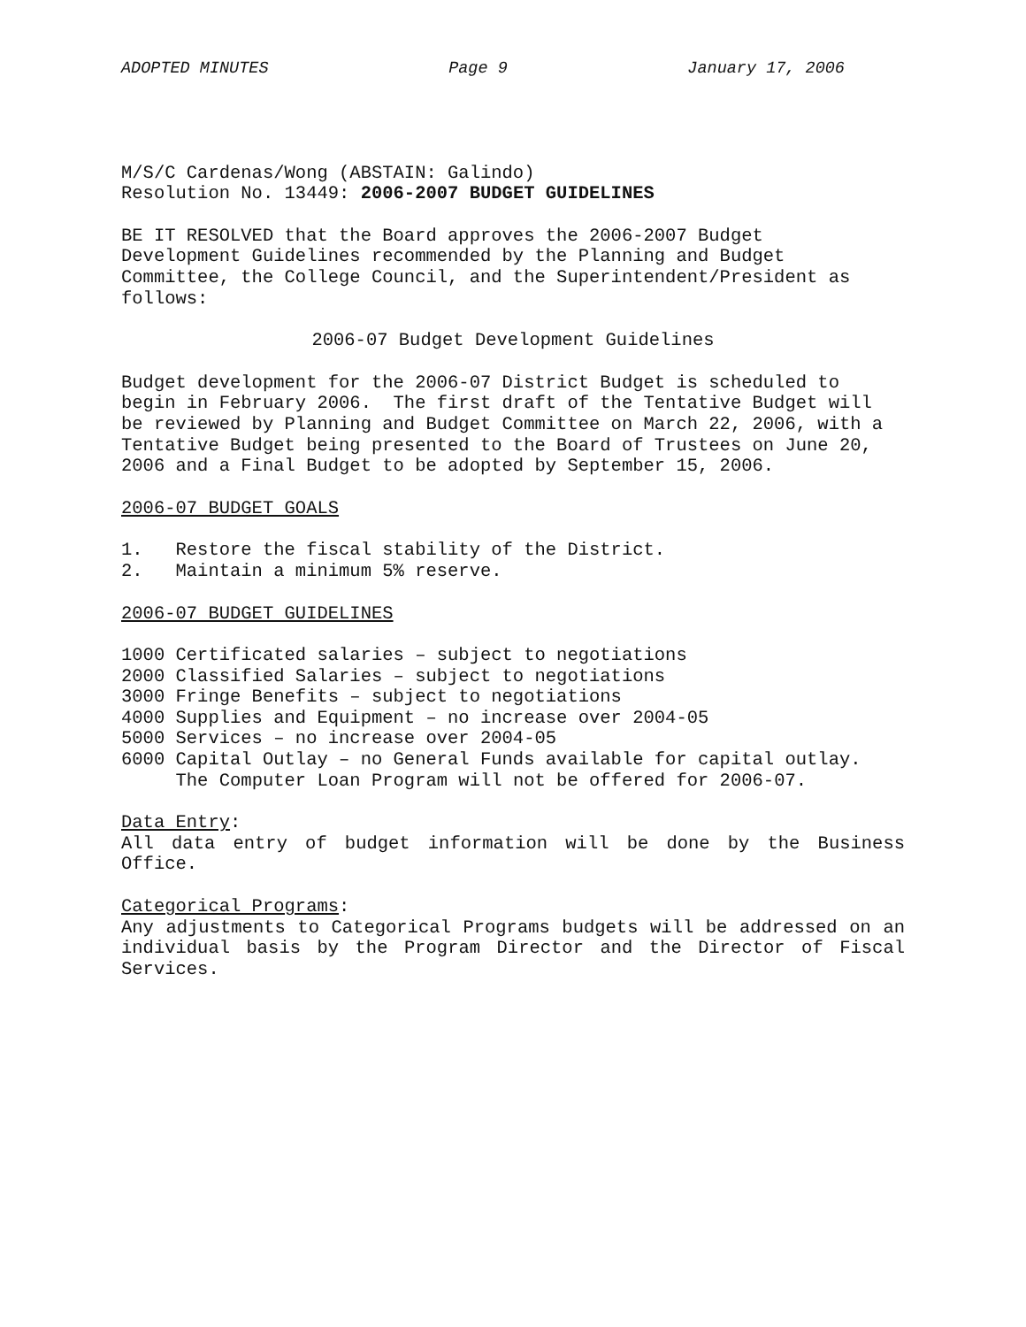ADOPTED MINUTES Page 9 January 17, 2006
M/S/C Cardenas/Wong (ABSTAIN: Galindo) Resolution No. 13449: 2006-2007 BUDGET GUIDELINES
BE IT RESOLVED that the Board approves the 2006-2007 Budget Development Guidelines recommended by the Planning and Budget Committee, the College Council, and the Superintendent/President as follows:
2006-07 Budget Development Guidelines
Budget development for the 2006-07 District Budget is scheduled to begin in February 2006. The first draft of the Tentative Budget will be reviewed by Planning and Budget Committee on March 22, 2006, with a Tentative Budget being presented to the Board of Trustees on June 20, 2006 and a Final Budget to be adopted by September 15, 2006.
2006-07 BUDGET GOALS
1. Restore the fiscal stability of the District. 2. Maintain a minimum 5% reserve.
2006-07 BUDGET GUIDELINES
1000 Certificated salaries – subject to negotiations 2000 Classified Salaries – subject to negotiations 3000 Fringe Benefits – subject to negotiations 4000 Supplies and Equipment – no increase over 2004-05 5000 Services – no increase over 2004-05 6000 Capital Outlay – no General Funds available for capital outlay. The Computer Loan Program will not be offered for 2006-07.
Data Entry:
All data entry of budget information will be done by the Business Office.
Categorical Programs:
Any adjustments to Categorical Programs budgets will be addressed on an individual basis by the Program Director and the Director of Fiscal Services.